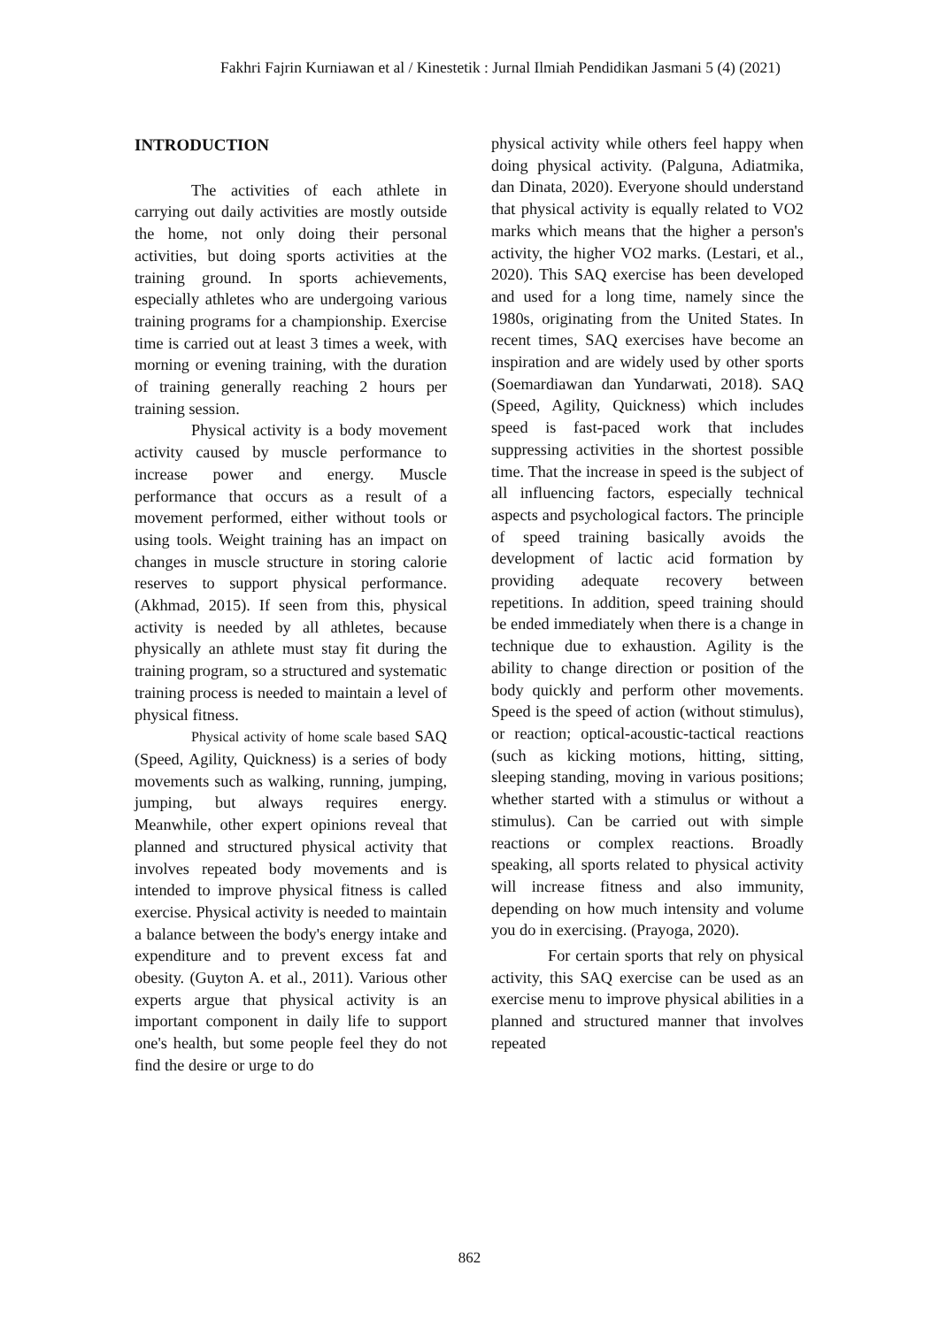Fakhri Fajrin Kurniawan et al / Kinestetik : Jurnal Ilmiah Pendidikan Jasmani 5 (4) (2021)
INTRODUCTION
The activities of each athlete in carrying out daily activities are mostly outside the home, not only doing their personal activities, but doing sports activities at the training ground. In sports achievements, especially athletes who are undergoing various training programs for a championship. Exercise time is carried out at least 3 times a week, with morning or evening training, with the duration of training generally reaching 2 hours per training session.
Physical activity is a body movement activity caused by muscle performance to increase power and energy. Muscle performance that occurs as a result of a movement performed, either without tools or using tools. Weight training has an impact on changes in muscle structure in storing calorie reserves to support physical performance. (Akhmad, 2015). If seen from this, physical activity is needed by all athletes, because physically an athlete must stay fit during the training program, so a structured and systematic training process is needed to maintain a level of physical fitness.
Physical activity of home scale based SAQ (Speed, Agility, Quickness) is a series of body movements such as walking, running, jumping, jumping, but always requires energy. Meanwhile, other expert opinions reveal that planned and structured physical activity that involves repeated body movements and is intended to improve physical fitness is called exercise. Physical activity is needed to maintain a balance between the body's energy intake and expenditure and to prevent excess fat and obesity. (Guyton A. et al., 2011). Various other experts argue that physical activity is an important component in daily life to support one's health, but some people feel they do not find the desire or urge to do
physical activity while others feel happy when doing physical activity. (Palguna, Adiatmika, dan Dinata, 2020). Everyone should understand that physical activity is equally related to VO2 marks which means that the higher a person's activity, the higher VO2 marks. (Lestari, et al., 2020). This SAQ exercise has been developed and used for a long time, namely since the 1980s, originating from the United States. In recent times, SAQ exercises have become an inspiration and are widely used by other sports (Soemardiawan dan Yundarwati, 2018). SAQ (Speed, Agility, Quickness) which includes speed is fast-paced work that includes suppressing activities in the shortest possible time. That the increase in speed is the subject of all influencing factors, especially technical aspects and psychological factors. The principle of speed training basically avoids the development of lactic acid formation by providing adequate recovery between repetitions. In addition, speed training should be ended immediately when there is a change in technique due to exhaustion. Agility is the ability to change direction or position of the body quickly and perform other movements. Speed is the speed of action (without stimulus), or reaction; optical-acoustic-tactical reactions (such as kicking motions, hitting, sitting, sleeping standing, moving in various positions; whether started with a stimulus or without a stimulus). Can be carried out with simple reactions or complex reactions. Broadly speaking, all sports related to physical activity will increase fitness and also immunity, depending on how much intensity and volume you do in exercising. (Prayoga, 2020).
For certain sports that rely on physical activity, this SAQ exercise can be used as an exercise menu to improve physical abilities in a planned and structured manner that involves repeated
862